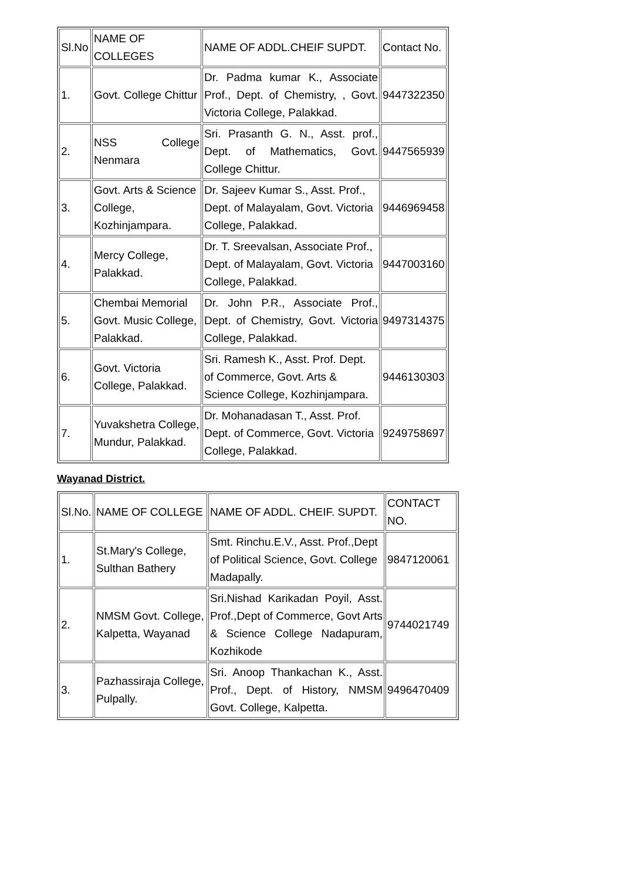| Sl.No | NAME OF COLLEGES | NAME OF ADDL.CHEIF SUPDT. | Contact No. |
| --- | --- | --- | --- |
| 1. | Govt. College Chittur | Dr. Padma kumar K., Associate Prof., Dept. of Chemistry, , Govt. Victoria College, Palakkad. | 9447322350 |
| 2. | NSS College Nenmara | Sri. Prasanth G. N., Asst. prof., Dept. of Mathematics, Govt. College Chittur. | 9447565939 |
| 3. | Govt. Arts & Science College, Kozhinjampara. | Dr. Sajeev Kumar S., Asst. Prof., Dept. of Malayalam, Govt. Victoria College, Palakkad. | 9446969458 |
| 4. | Mercy College, Palakkad. | Dr. T. Sreevalsan, Associate Prof., Dept. of Malayalam, Govt. Victoria College, Palakkad. | 9447003160 |
| 5. | Chembai Memorial Govt. Music College, Palakkad. | Dr. John P.R., Associate Prof., Dept. of Chemistry, Govt. Victoria College, Palakkad. | 9497314375 |
| 6. | Govt. Victoria College, Palakkad. | Sri. Ramesh K., Asst. Prof. Dept. of Commerce, Govt. Arts & Science College, Kozhinjampara. | 9446130303 |
| 7. | Yuvakshetra College, Mundur, Palakkad. | Dr. Mohanadasan T., Asst. Prof. Dept. of Commerce, Govt. Victoria College, Palakkad. | 9249758697 |
Wayanad District.
| Sl.No. | NAME OF COLLEGE | NAME OF ADDL. CHEIF. SUPDT. | CONTACT NO. |
| --- | --- | --- | --- |
| 1. | St.Mary's College, Sulthan Bathery | Smt. Rinchu.E.V., Asst. Prof.,Dept of Political Science, Govt. College Madapally. | 9847120061 |
| 2. | NMSM Govt. College, Kalpetta, Wayanad | Sri.Nishad Karikadan Poyil, Asst. Prof.,Dept of Commerce, Govt Arts & Science College Nadapuram, Kozhikode | 9744021749 |
| 3. | Pazhassiraja College, Pulpally. | Sri. Anoop Thankachan K., Asst. Prof., Dept. of History, NMSM Govt. College, Kalpetta. | 9496470409 |